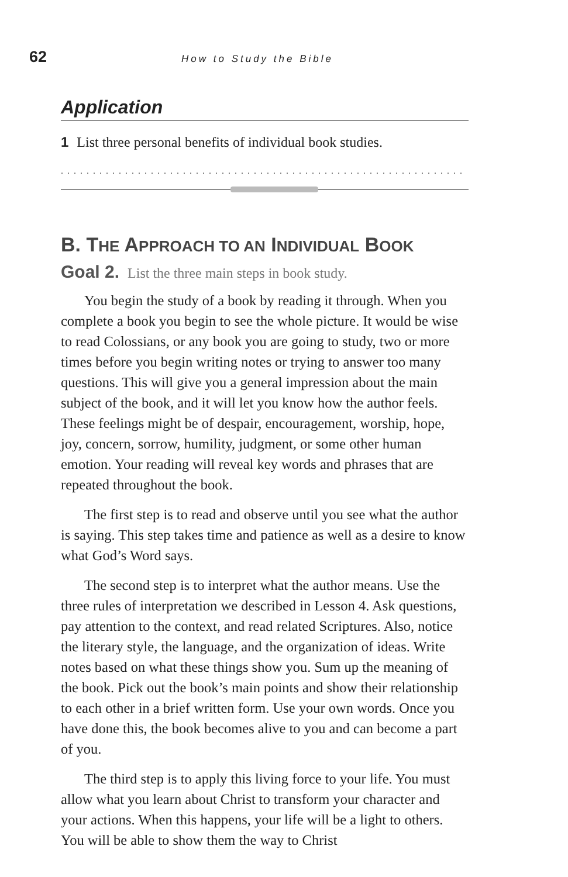62 How to Study the Bible
Application
1 List three personal benefits of individual book studies.
...............................................................
B. THE APPROACH TO AN INDIVIDUAL BOOK
Goal 2. List the three main steps in book study.
You begin the study of a book by reading it through. When you complete a book you begin to see the whole picture. It would be wise to read Colossians, or any book you are going to study, two or more times before you begin writing notes or trying to answer too many questions. This will give you a general impression about the main subject of the book, and it will let you know how the author feels. These feelings might be of despair, encouragement, worship, hope, joy, concern, sorrow, humility, judgment, or some other human emotion. Your reading will reveal key words and phrases that are repeated throughout the book.
The first step is to read and observe until you see what the author is saying. This step takes time and patience as well as a desire to know what God’s Word says.
The second step is to interpret what the author means. Use the three rules of interpretation we described in Lesson 4. Ask questions, pay attention to the context, and read related Scriptures. Also, notice the literary style, the language, and the organization of ideas. Write notes based on what these things show you. Sum up the meaning of the book. Pick out the book’s main points and show their relationship to each other in a brief written form. Use your own words. Once you have done this, the book becomes alive to you and can become a part of you.
The third step is to apply this living force to your life. You must allow what you learn about Christ to transform your character and your actions. When this happens, your life will be a light to others. You will be able to show them the way to Christ